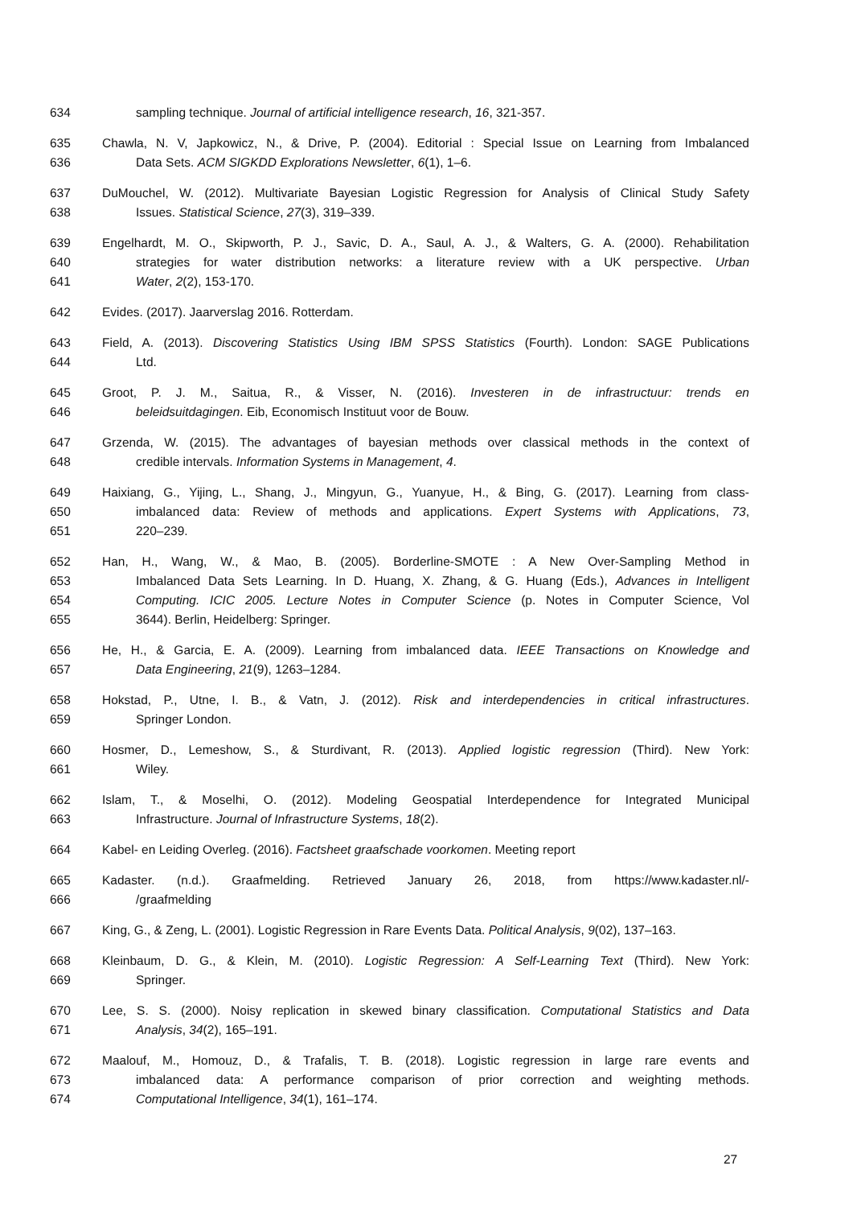634 sampling technique. Journal of artificial intelligence research, 16, 321-357.
635 Chawla, N. V, Japkowicz, N., & Drive, P. (2004). Editorial : Special Issue on Learning from Imbalanced
636 Data Sets. ACM SIGKDD Explorations Newsletter, 6(1), 1–6.
637 DuMouchel, W. (2012). Multivariate Bayesian Logistic Regression for Analysis of Clinical Study Safety
638 Issues. Statistical Science, 27(3), 319–339.
639 Engelhardt, M. O., Skipworth, P. J., Savic, D. A., Saul, A. J., & Walters, G. A. (2000). Rehabilitation
640 strategies for water distribution networks: a literature review with a UK perspective. Urban
641 Water, 2(2), 153-170.
642 Evides. (2017). Jaarverslag 2016. Rotterdam.
643 Field, A. (2013). Discovering Statistics Using IBM SPSS Statistics (Fourth). London: SAGE Publications
644 Ltd.
645 Groot, P. J. M., Saitua, R., & Visser, N. (2016). Investeren in de infrastructuur: trends en
646 beleidsuitdagingen. Eib, Economisch Instituut voor de Bouw.
647 Grzenda, W. (2015). The advantages of bayesian methods over classical methods in the context of
648 credible intervals. Information Systems in Management, 4.
649 Haixiang, G., Yijing, L., Shang, J., Mingyun, G., Yuanyue, H., & Bing, G. (2017). Learning from class-
650 imbalanced data: Review of methods and applications. Expert Systems with Applications, 73,
651 220–239.
652 Han, H., Wang, W., & Mao, B. (2005). Borderline-SMOTE : A New Over-Sampling Method in
653 Imbalanced Data Sets Learning. In D. Huang, X. Zhang, & G. Huang (Eds.), Advances in Intelligent
654 Computing. ICIC 2005. Lecture Notes in Computer Science (p. Notes in Computer Science, Vol
655 3644). Berlin, Heidelberg: Springer.
656 He, H., & Garcia, E. A. (2009). Learning from imbalanced data. IEEE Transactions on Knowledge and
657 Data Engineering, 21(9), 1263–1284.
658 Hokstad, P., Utne, I. B., & Vatn, J. (2012). Risk and interdependencies in critical infrastructures.
659 Springer London.
660 Hosmer, D., Lemeshow, S., & Sturdivant, R. (2013). Applied logistic regression (Third). New York:
661 Wiley.
662 Islam, T., & Moselhi, O. (2012). Modeling Geospatial Interdependence for Integrated Municipal
663 Infrastructure. Journal of Infrastructure Systems, 18(2).
664 Kabel- en Leiding Overleg. (2016). Factsheet graafschade voorkomen. Meeting report
665 Kadaster. (n.d.). Graafmelding. Retrieved January 26, 2018, from https://www.kadaster.nl/-
666 /graafmelding
667 King, G., & Zeng, L. (2001). Logistic Regression in Rare Events Data. Political Analysis, 9(02), 137–163.
668 Kleinbaum, D. G., & Klein, M. (2010). Logistic Regression: A Self-Learning Text (Third). New York:
669 Springer.
670 Lee, S. S. (2000). Noisy replication in skewed binary classification. Computational Statistics and Data
671 Analysis, 34(2), 165–191.
672 Maalouf, M., Homouz, D., & Trafalis, T. B. (2018). Logistic regression in large rare events and
673 imbalanced data: A performance comparison of prior correction and weighting methods.
674 Computational Intelligence, 34(1), 161–174.
27